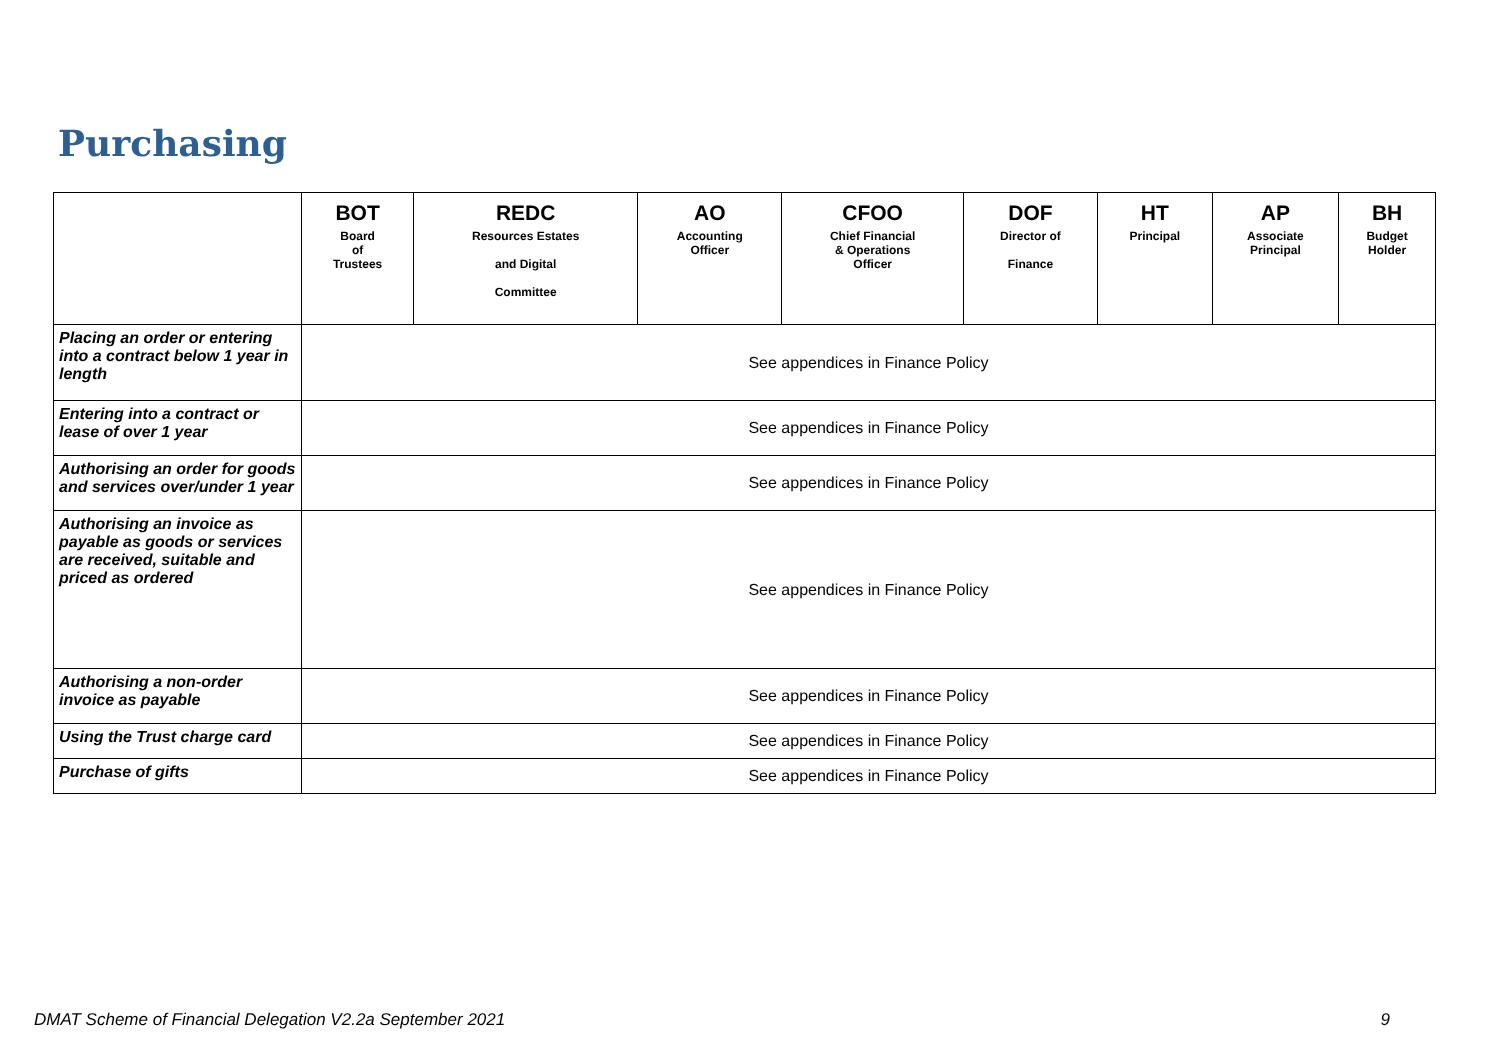Purchasing
| | BOT Board of Trustees | REDC Resources Estates and Digital Committee | AO Accounting Officer | CFOO Chief Financial & Operations Officer | DOF Director of Finance | HT Principal | AP Associate Principal | BH Budget Holder |
| --- | --- | --- | --- | --- | --- | --- | --- | --- |
| Placing an order or entering into a contract below 1 year in length | See appendices in Finance Policy | | | | | | | |
| Entering into a contract or lease of over 1 year | See appendices in Finance Policy | | | | | | | |
| Authorising an order for goods and services over/under 1 year | See appendices in Finance Policy | | | | | | | |
| Authorising an invoice as payable as goods or services are received, suitable and priced as ordered | See appendices in Finance Policy | | | | | | | |
| Authorising a non-order invoice as payable | See appendices in Finance Policy | | | | | | | |
| Using the Trust charge card | See appendices in Finance Policy | | | | | | | |
| Purchase of gifts | See appendices in Finance Policy | | | | | | | |
DMAT Scheme of Financial Delegation V2.2a September 2021 9